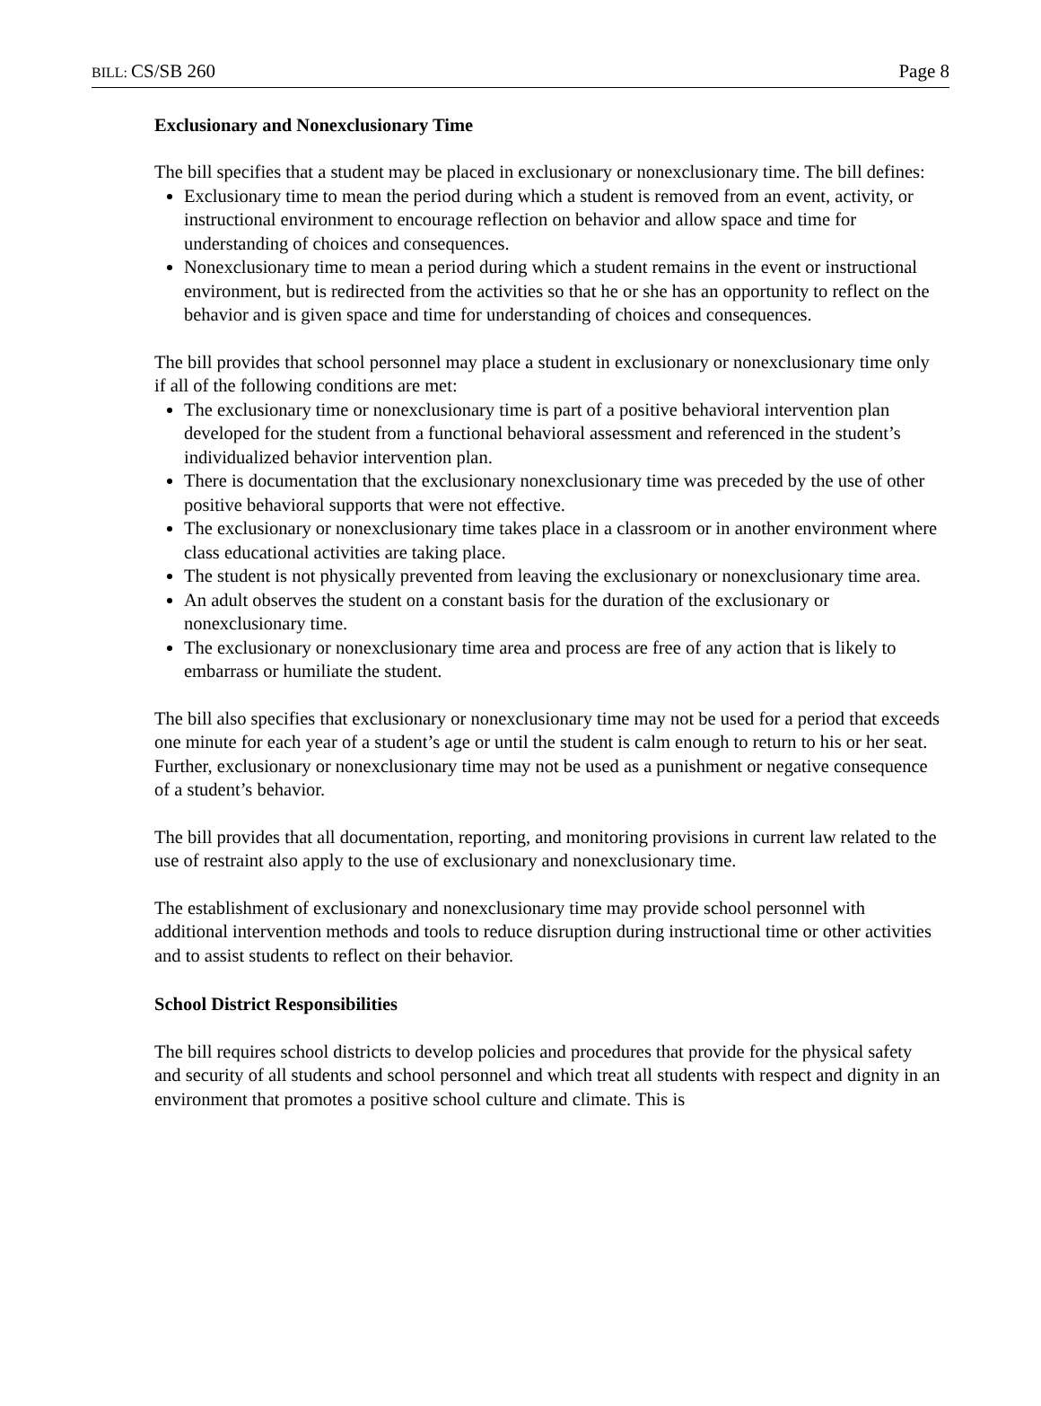BILL: CS/SB 260 Page 8
Exclusionary and Nonexclusionary Time
The bill specifies that a student may be placed in exclusionary or nonexclusionary time. The bill defines:
Exclusionary time to mean the period during which a student is removed from an event, activity, or instructional environment to encourage reflection on behavior and allow space and time for understanding of choices and consequences.
Nonexclusionary time to mean a period during which a student remains in the event or instructional environment, but is redirected from the activities so that he or she has an opportunity to reflect on the behavior and is given space and time for understanding of choices and consequences.
The bill provides that school personnel may place a student in exclusionary or nonexclusionary time only if all of the following conditions are met:
The exclusionary time or nonexclusionary time is part of a positive behavioral intervention plan developed for the student from a functional behavioral assessment and referenced in the student’s individualized behavior intervention plan.
There is documentation that the exclusionary nonexclusionary time was preceded by the use of other positive behavioral supports that were not effective.
The exclusionary or nonexclusionary time takes place in a classroom or in another environment where class educational activities are taking place.
The student is not physically prevented from leaving the exclusionary or nonexclusionary time area.
An adult observes the student on a constant basis for the duration of the exclusionary or nonexclusionary time.
The exclusionary or nonexclusionary time area and process are free of any action that is likely to embarrass or humiliate the student.
The bill also specifies that exclusionary or nonexclusionary time may not be used for a period that exceeds one minute for each year of a student’s age or until the student is calm enough to return to his or her seat. Further, exclusionary or nonexclusionary time may not be used as a punishment or negative consequence of a student’s behavior.
The bill provides that all documentation, reporting, and monitoring provisions in current law related to the use of restraint also apply to the use of exclusionary and nonexclusionary time.
The establishment of exclusionary and nonexclusionary time may provide school personnel with additional intervention methods and tools to reduce disruption during instructional time or other activities and to assist students to reflect on their behavior.
School District Responsibilities
The bill requires school districts to develop policies and procedures that provide for the physical safety and security of all students and school personnel and which treat all students with respect and dignity in an environment that promotes a positive school culture and climate. This is